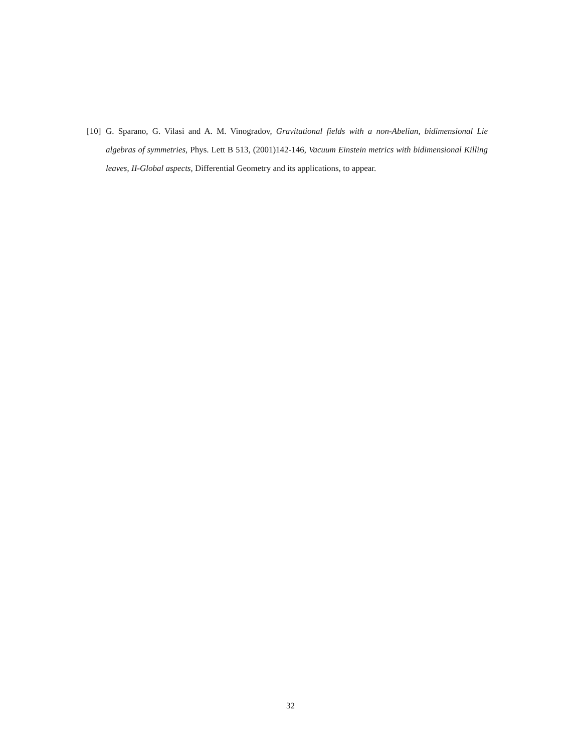[10] G. Sparano, G. Vilasi and A. M. Vinogradov, Gravitational fields with a non-Abelian, bidimensional Lie algebras of symmetries, Phys. Lett B 513, (2001)142-146, Vacuum Einstein metrics with bidimensional Killing leaves, II-Global aspects, Differential Geometry and its applications, to appear.
32